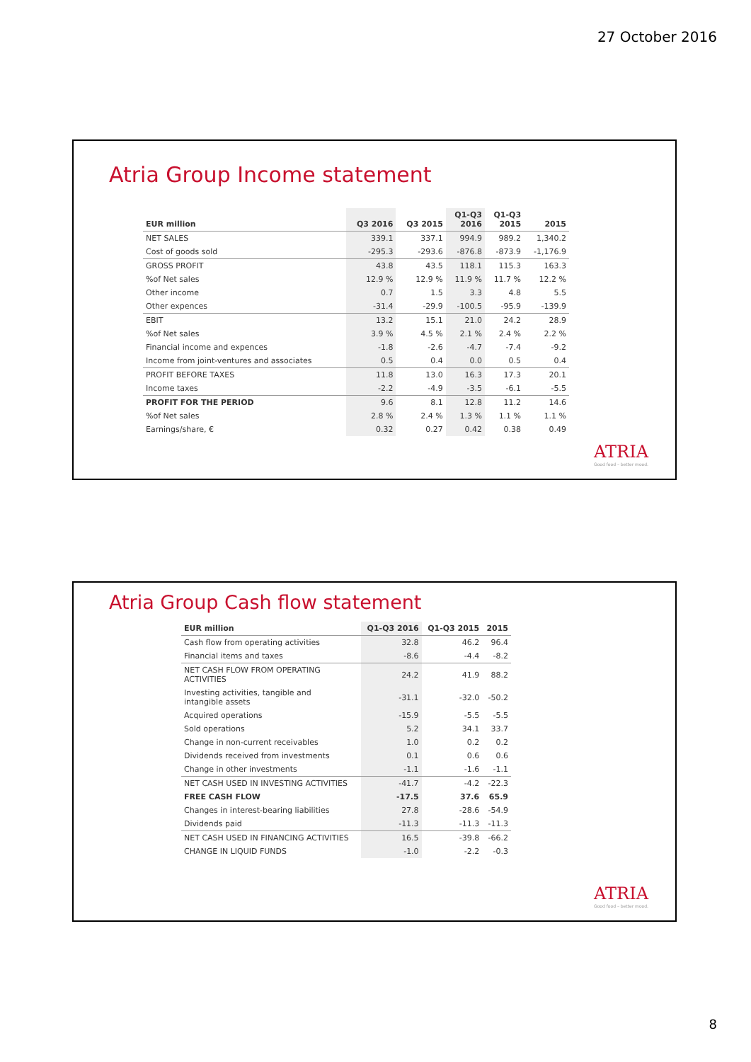27 October 2016
Atria Group Income statement
| EUR million | Q3 2016 | Q3 2015 | Q1-Q3 2016 | Q1-Q3 2015 | 2015 |
| --- | --- | --- | --- | --- | --- |
| NET SALES | 339.1 | 337.1 | 994.9 | 989.2 | 1,340.2 |
| Cost of goods sold | -295.3 | -293.6 | -876.8 | -873.9 | -1,176.9 |
| GROSS PROFIT | 43.8 | 43.5 | 118.1 | 115.3 | 163.3 |
| %of Net sales | 12.9 % | 12.9 % | 11.9 % | 11.7 % | 12.2 % |
| Other income | 0.7 | 1.5 | 3.3 | 4.8 | 5.5 |
| Other expences | -31.4 | -29.9 | -100.5 | -95.9 | -139.9 |
| EBIT | 13.2 | 15.1 | 21.0 | 24.2 | 28.9 |
| %of Net sales | 3.9 % | 4.5 % | 2.1 % | 2.4 % | 2.2 % |
| Financial income and expences | -1.8 | -2.6 | -4.7 | -7.4 | -9.2 |
| Income from joint-ventures and associates | 0.5 | 0.4 | 0.0 | 0.5 | 0.4 |
| PROFIT BEFORE TAXES | 11.8 | 13.0 | 16.3 | 17.3 | 20.1 |
| Income taxes | -2.2 | -4.9 | -3.5 | -6.1 | -5.5 |
| PROFIT FOR THE PERIOD | 9.6 | 8.1 | 12.8 | 11.2 | 14.6 |
| %of Net sales | 2.8 % | 2.4 % | 1.3 % | 1.1 % | 1.1 % |
| Earnings/share, € | 0.32 | 0.27 | 0.42 | 0.38 | 0.49 |
ATRIA
Good food – better mood.
Atria Group Cash flow statement
| EUR million | Q1-Q3 2016 | Q1-Q3 2015 | 2015 |
| --- | --- | --- | --- |
| Cash flow from operating activities | 32.8 | 46.2 | 96.4 |
| Financial items and taxes | -8.6 | -4.4 | -8.2 |
| NET CASH FLOW FROM OPERATING ACTIVITIES | 24.2 | 41.9 | 88.2 |
| Investing activities, tangible and intangible assets | -31.1 | -32.0 | -50.2 |
| Acquired operations | -15.9 | -5.5 | -5.5 |
| Sold operations | 5.2 | 34.1 | 33.7 |
| Change in non-current receivables | 1.0 | 0.2 | 0.2 |
| Dividends received from investments | 0.1 | 0.6 | 0.6 |
| Change in other investments | -1.1 | -1.6 | -1.1 |
| NET CASH USED IN INVESTING ACTIVITIES | -41.7 | -4.2 | -22.3 |
| FREE CASH FLOW | -17.5 | 37.6 | 65.9 |
| Changes in interest-bearing liabilities | 27.8 | -28.6 | -54.9 |
| Dividends paid | -11.3 | -11.3 | -11.3 |
| NET CASH USED IN FINANCING ACTIVITIES | 16.5 | -39.8 | -66.2 |
| CHANGE IN LIQUID FUNDS | -1.0 | -2.2 | -0.3 |
ATRIA
Good food – better mood.
8